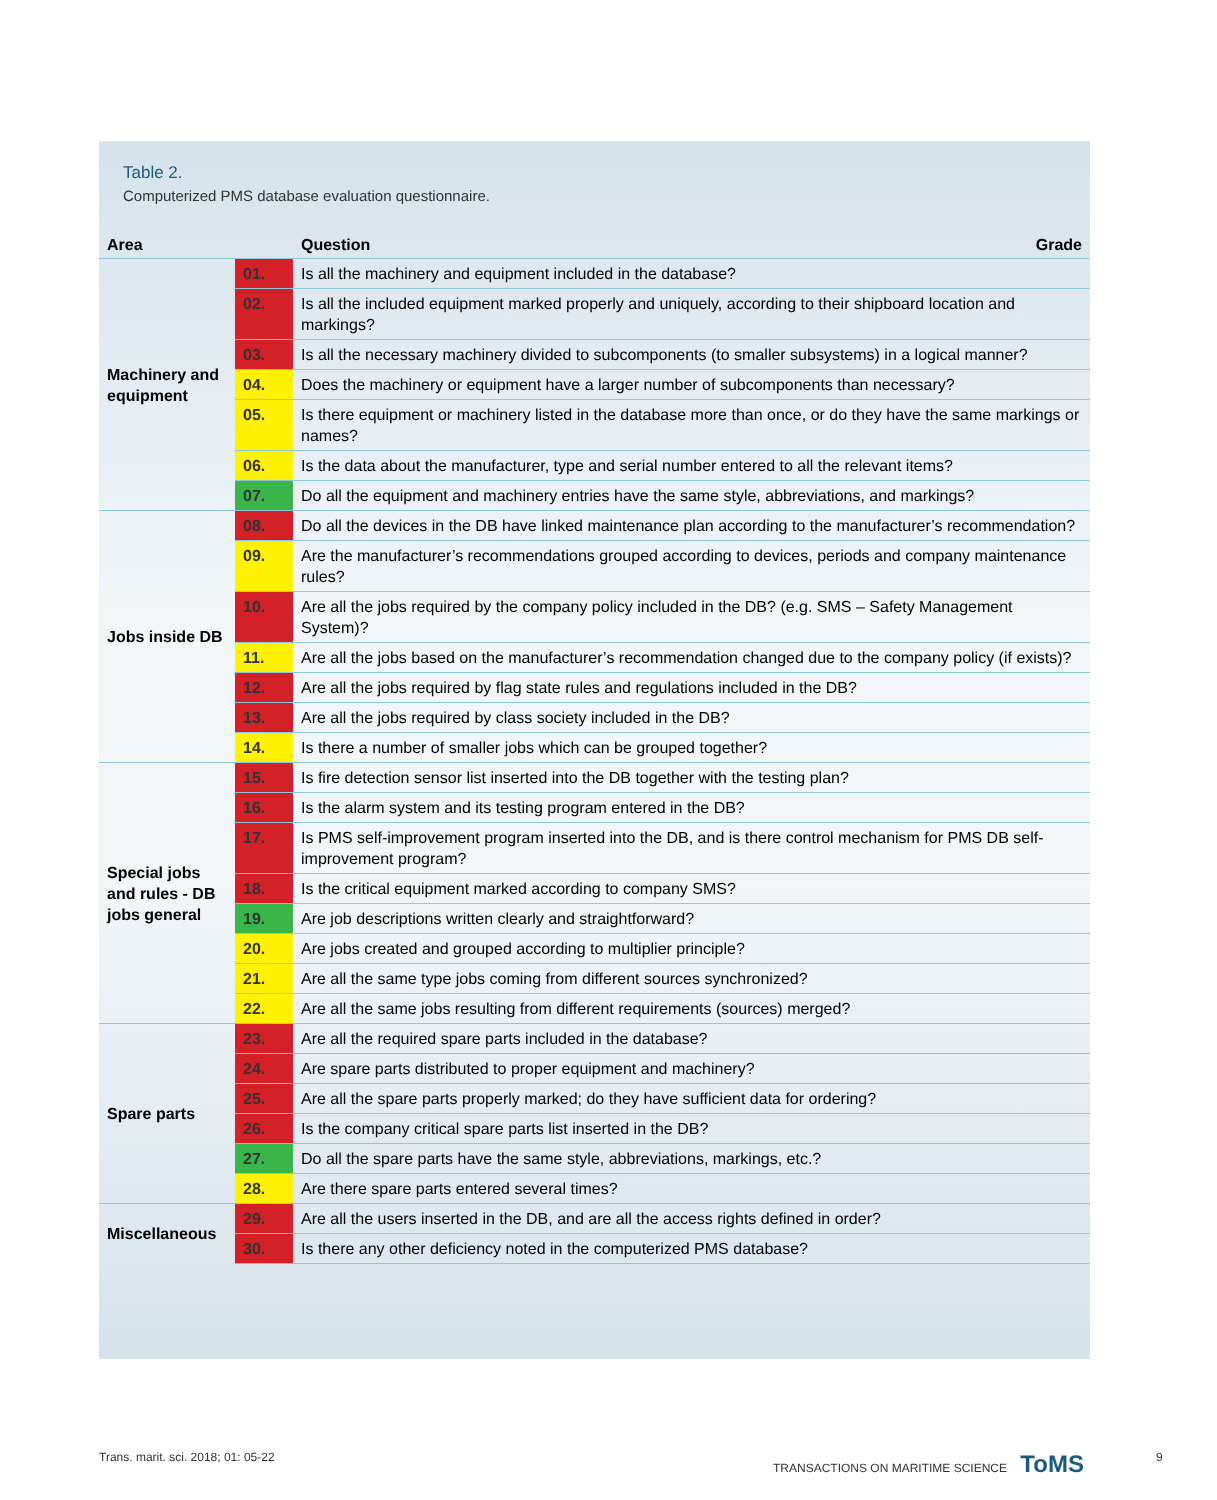Table 2.
Computerized PMS database evaluation questionnaire.
| Area | | Question | Grade |
| --- | --- | --- | --- |
| Machinery and equipment | 01. | Is all the machinery and equipment included in the database? | |
| | 02. | Is all the included equipment marked properly and uniquely, according to their shipboard location and markings? | |
| | 03. | Is all the necessary machinery divided to subcomponents (to smaller subsystems) in a logical manner? | |
| | 04. | Does the machinery or equipment have a larger number of subcomponents than necessary? | |
| | 05. | Is there equipment or machinery listed in the database more than once, or do they have the same markings or names? | |
| | 06. | Is the data about the manufacturer, type and serial number entered to all the relevant items? | |
| | 07. | Do all the equipment and machinery entries have the same style, abbreviations, and markings? | |
| Jobs inside DB | 08. | Do all the devices in the DB have linked maintenance plan according to the manufacturer’s recommendation? | |
| | 09. | Are the manufacturer’s recommendations grouped according to devices, periods and company maintenance rules? | |
| | 10. | Are all the jobs required by the company policy included in the DB? (e.g. SMS – Safety Management System)? | |
| | 11. | Are all the jobs based on the manufacturer’s recommendation changed due to the company policy (if exists)? | |
| | 12. | Are all the jobs required by flag state rules and regulations included in the DB? | |
| | 13. | Are all the jobs required by class society included in the DB? | |
| | 14. | Is there a number of smaller jobs which can be grouped together? | |
| Special jobs and rules - DB jobs general | 15. | Is fire detection sensor list inserted into the DB together with the testing plan? | |
| | 16. | Is the alarm system and its testing program entered in the DB? | |
| | 17. | Is PMS self-improvement program inserted into the DB, and is there control mechanism for PMS DB self-improvement program? | |
| | 18. | Is the critical equipment marked according to company SMS? | |
| | 19. | Are job descriptions written clearly and straightforward? | |
| | 20. | Are jobs created and grouped according to multiplier principle? | |
| | 21. | Are all the same type jobs coming from different sources synchronized? | |
| | 22. | Are all the same jobs resulting from different requirements (sources) merged? | |
| Spare parts | 23. | Are all the required spare parts included in the database? | |
| | 24. | Are spare parts distributed to proper equipment and machinery? | |
| | 25. | Are all the spare parts properly marked; do they have sufficient data for ordering? | |
| | 26. | Is the company critical spare parts list inserted in the DB? | |
| | 27. | Do all the spare parts have the same style, abbreviations, markings, etc.? | |
| | 28. | Are there spare parts entered several times? | |
| Miscellaneous | 29. | Are all the users inserted in the DB, and are all the access rights defined in order? | |
| | 30. | Is there any other deficiency noted in the computerized PMS database? | |
Trans. marit. sci. 2018; 01: 05-22
TRANSACTIONS ON MARITIME SCIENCE ToMS
9